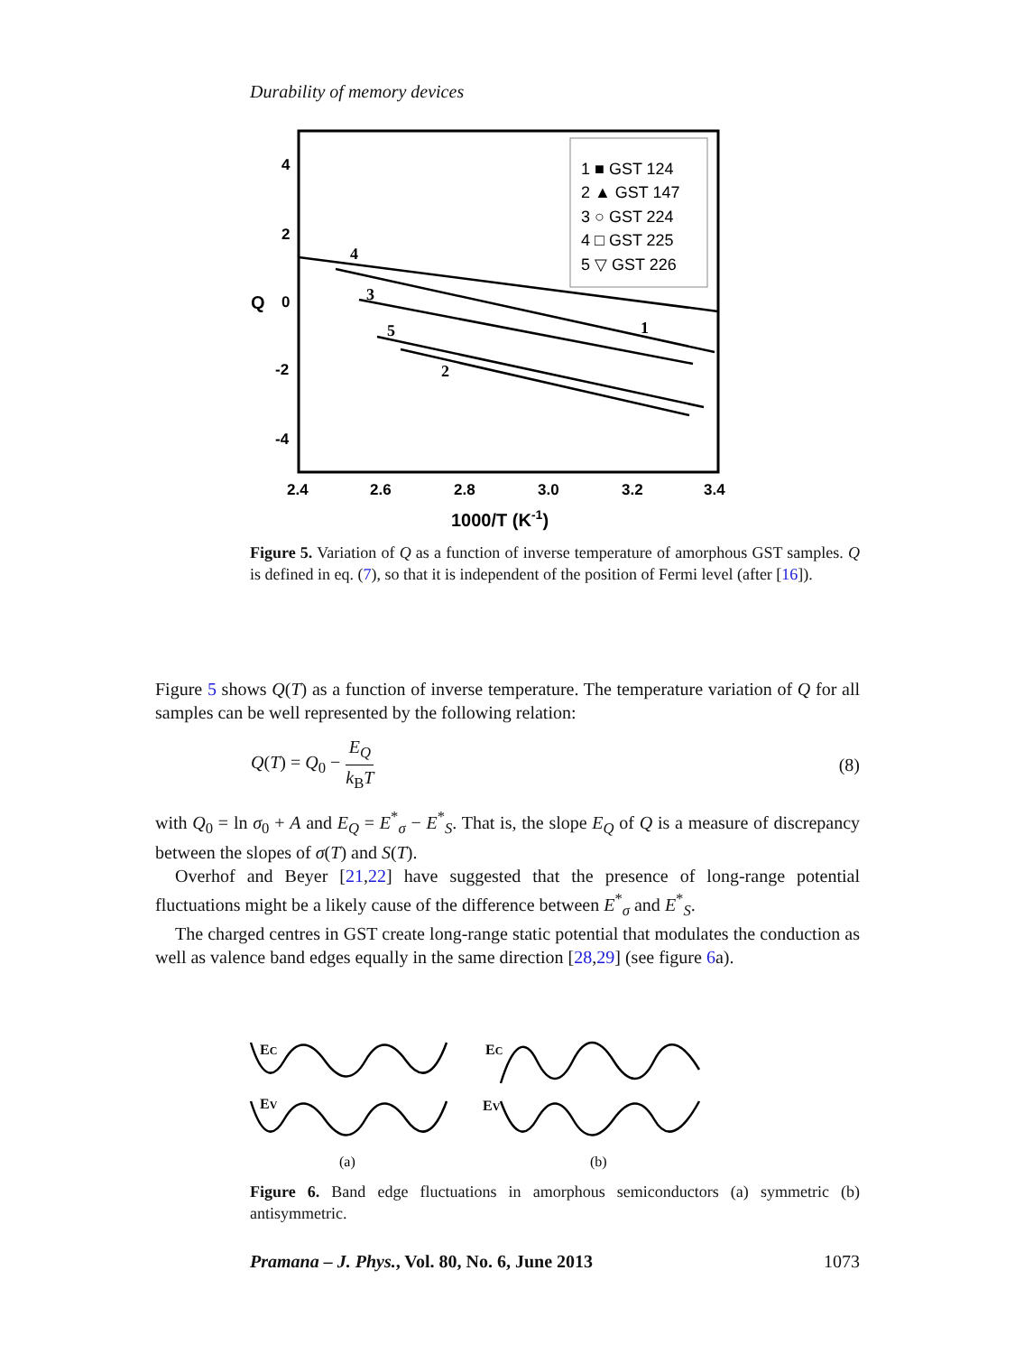Durability of memory devices
4
2
0
-2
-4
2.4
2.6
2.8
3.0
3.2
3.4
Q
1000/T (K-1)
1 ■ GST 124
2 ▲ GST 147
3 ○ GST 224
4 □ GST 225
5 ▽ GST 226
4
3
5
2
1
Figure 5. Variation of Q as a function of inverse temperature of amorphous GST samples. Q is defined in eq. (7), so that it is independent of the position of Fermi level (after [16]).
Figure 5 shows Q(T) as a function of inverse temperature. The temperature variation of Q for all samples can be well represented by the following relation:
Q(T) = Q<sub>0</sub> − E<sub>Q</sub> k<sub>B</sub>T (8)
with Q<sub>0</sub> = ln σ<sub>0</sub> + A and E<sub>Q</sub> = E<sup>*</sup><sub>σ</sub> − E<sup>*</sup><sub>S</sub>. That is, the slope E<sub>Q</sub> of Q is a measure of discrepancy between the slopes of σ(T) and S(T).
Overhof and Beyer [21,22] have suggested that the presence of long-range potential fluctuations might be a likely cause of the difference between E<sup>*</sup><sub>σ</sub> and E<sup>*</sup><sub>S</sub>.
The charged centres in GST create long-range static potential that modulates the conduction as well as valence band edges equally in the same direction [28,29] (see figure 6a).
EC
EV
EC
EV
(a)
(b)
Figure 6. Band edge fluctuations in amorphous semiconductors (a) symmetric (b) antisymmetric.
Pramana – J. Phys., Vol. 80, No. 6, June 2013 1073